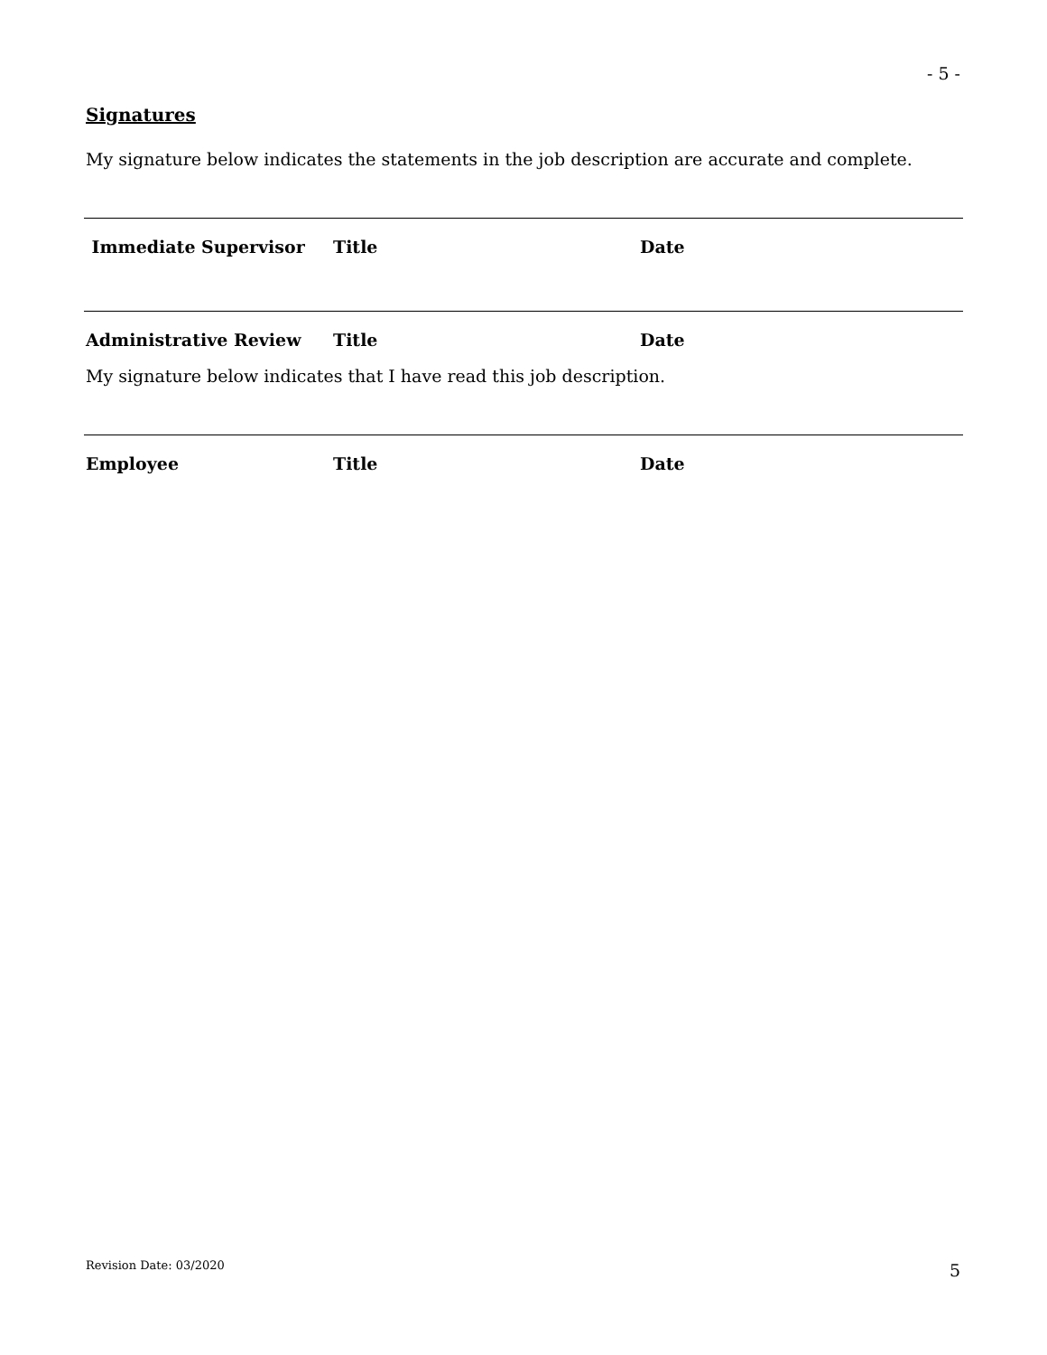- 5 -
Signatures
My signature below indicates the statements in the job description are accurate and complete.
Immediate Supervisor Title Date
Administrative Review Title Date
My signature below indicates that I have read this job description.
Employee Title Date
Revision Date: 03/2020 5